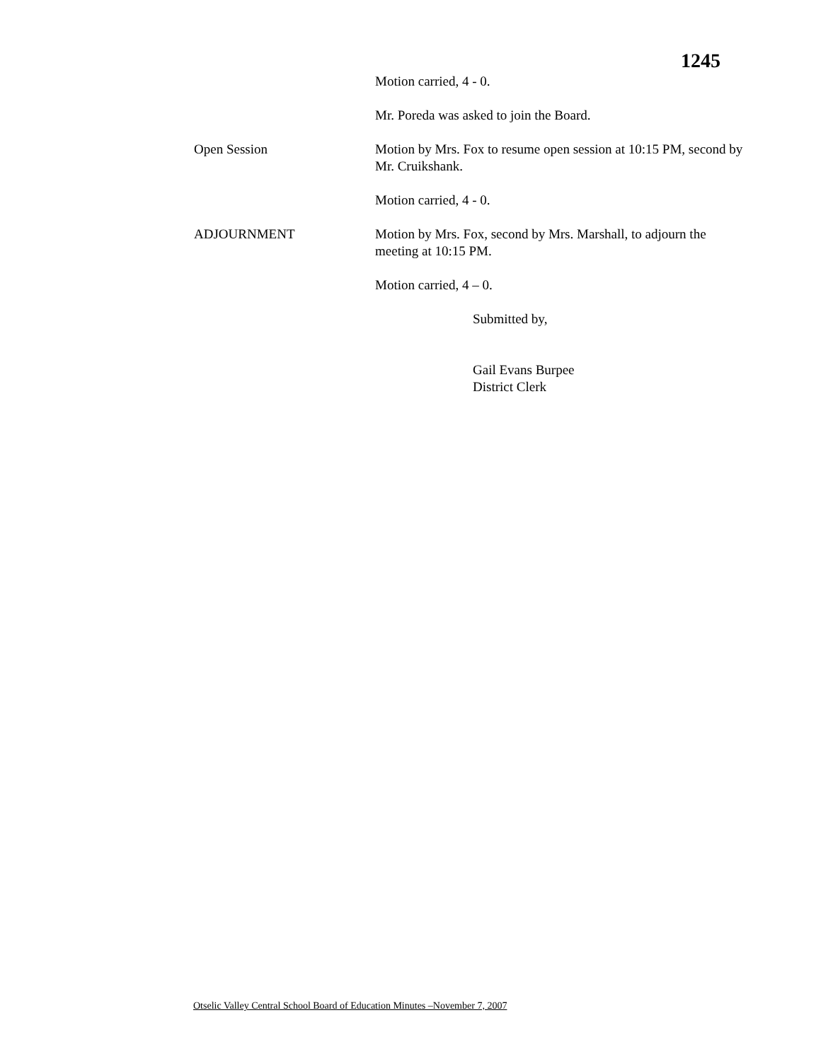1245
Motion carried, 4 - 0.
Mr. Poreda was asked to join the Board.
Open Session Motion by Mrs. Fox to resume open session at 10:15 PM, second by Mr. Cruikshank.
Motion carried, 4 - 0.
ADJOURNMENT Motion by Mrs. Fox, second by Mrs. Marshall, to adjourn the meeting at 10:15 PM.
Motion carried, 4 – 0.
Submitted by,
Gail Evans Burpee
District Clerk
Otselic Valley Central School Board of Education Minutes –November 7, 2007